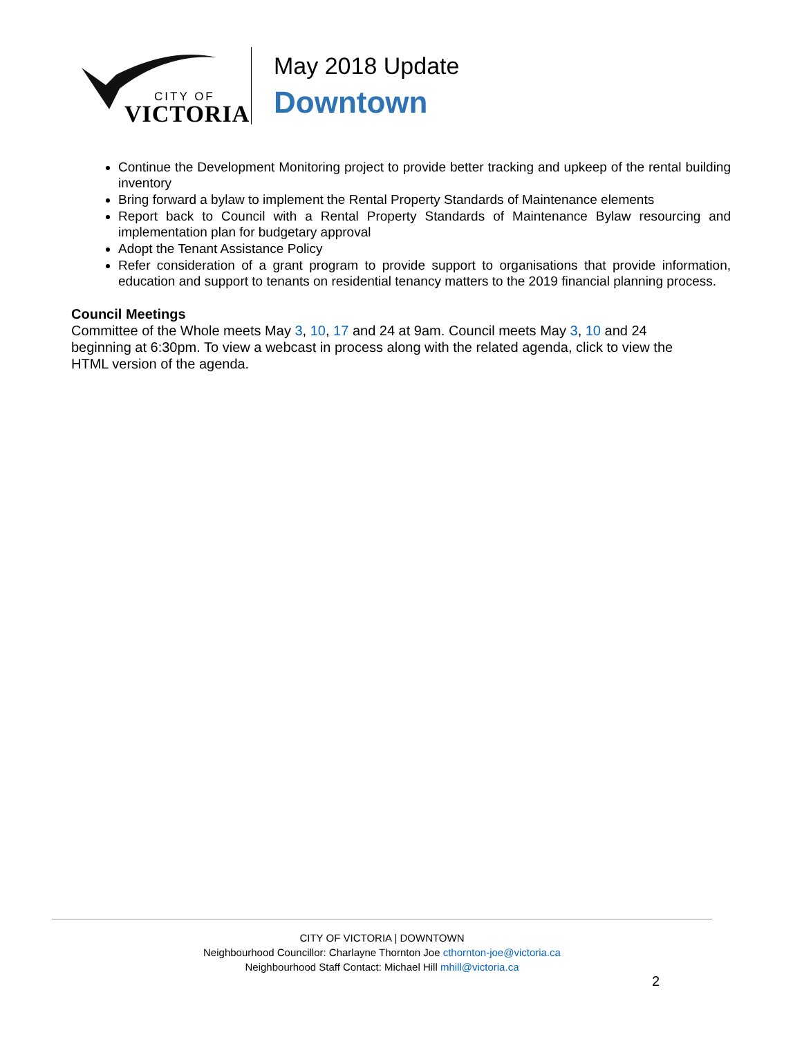CITY OF
VICTORIA
May 2018 Update
Downtown
Continue the Development Monitoring project to provide better tracking and upkeep of the rental building inventory
Bring forward a bylaw to implement the Rental Property Standards of Maintenance elements
Report back to Council with a Rental Property Standards of Maintenance Bylaw resourcing and implementation plan for budgetary approval
Adopt the Tenant Assistance Policy
Refer consideration of a grant program to provide support to organisations that provide information, education and support to tenants on residential tenancy matters to the 2019 financial planning process.
Council Meetings
Committee of the Whole meets May 3, 10, 17 and 24 at 9am. Council meets May 3, 10 and 24
beginning at 6:30pm. To view a webcast in process along with the related agenda, click to view the
HTML version of the agenda.
CITY OF VICTORIA | DOWNTOWN
Neighbourhood Councillor: Charlayne Thornton Joe cthornton-joe@victoria.ca
Neighbourhood Staff Contact: Michael Hill mhill@victoria.ca
2